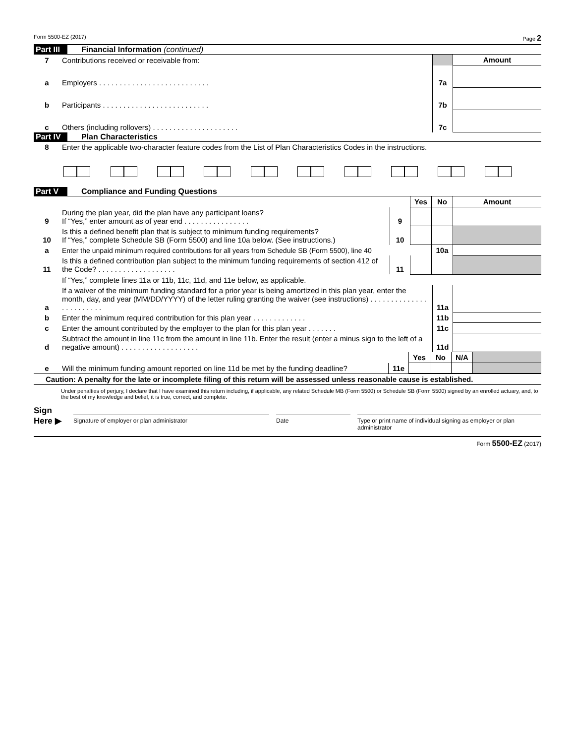Form 5500-EZ (2017) Page 2
Part III Financial Information (continued)
| 7 | Contributions received or receivable from: | | Amount |
| a | Employers . . . . . . . . . . . . . . . . . . . . . . . . . . . | 7a | |
| b | Participants . . . . . . . . . . . . . . . . . . . . . . . . . . | 7b | |
| c | Others (including rollovers) . . . . . . . . . . . . . . . . . . . . . | 7c | |
Part IV Plan Characteristics
| 8 | Enter the applicable two-character feature codes from the List of Plan Characteristics Codes in the instructions. |
Part V Compliance and Funding Questions
| | | | Yes | No | Amount |
| 9 | During the plan year, did the plan have any participant loans? If “Yes,” enter amount as of year end . . . . . . . . . . . . . . . . | 9 | | | |
| 10 | Is this a defined benefit plan that is subject to minimum funding requirements? If “Yes,” complete Schedule SB (Form 5500) and line 10a below. (See instructions.) | 10 | | | |
| a | Enter the unpaid minimum required contributions for all years from Schedule SB (Form 5500), line 40 | | | 10a | |
| 11 | Is this a defined contribution plan subject to the minimum funding requirements of section 412 of the Code? . . . . . . . . . . . . . . . . . . . | 11 | | | |
| | If “Yes,” complete lines 11a or 11b, 11c, 11d, and 11e below, as applicable. | | | | |
| a | If a waiver of the minimum funding standard for a prior year is being amortized in this plan year, enter the month, day, and year (MM/DD/YYYY) of the letter ruling granting the waiver (see instructions) . . . . . . . . . . . . . . . . . . . . . . . . | 11a | |
| b | Enter the minimum required contribution for this plan year . . . . . . . . . . . . . | 11b | |
| c | Enter the amount contributed by the employer to the plan for this plan year . . . . . . . | 11c | |
| d | Subtract the amount in line 11c from the amount in line 11b. Enter the result (enter a minus sign to the left of a negative amount) . . . . . . . . . . . . . . . . . . . | 11d | |
| | | | Yes | No | N/A | |
| e | Will the minimum funding amount reported on line 11d be met by the funding deadline? | 11e | | | | |
Caution: A penalty for the late or incomplete filing of this return will be assessed unless reasonable cause is established.
Under penalties of perjury, I declare that I have examined this return including, if applicable, any related Schedule MB (Form 5500) or Schedule SB (Form 5500) signed by an enrolled actuary, and, to the best of my knowledge and belief, it is true, correct, and complete.
Sign
Here ▶
Signature of employer or plan administrator Date Type or print name of individual signing as employer or plan administrator
Form 5500-EZ (2017)